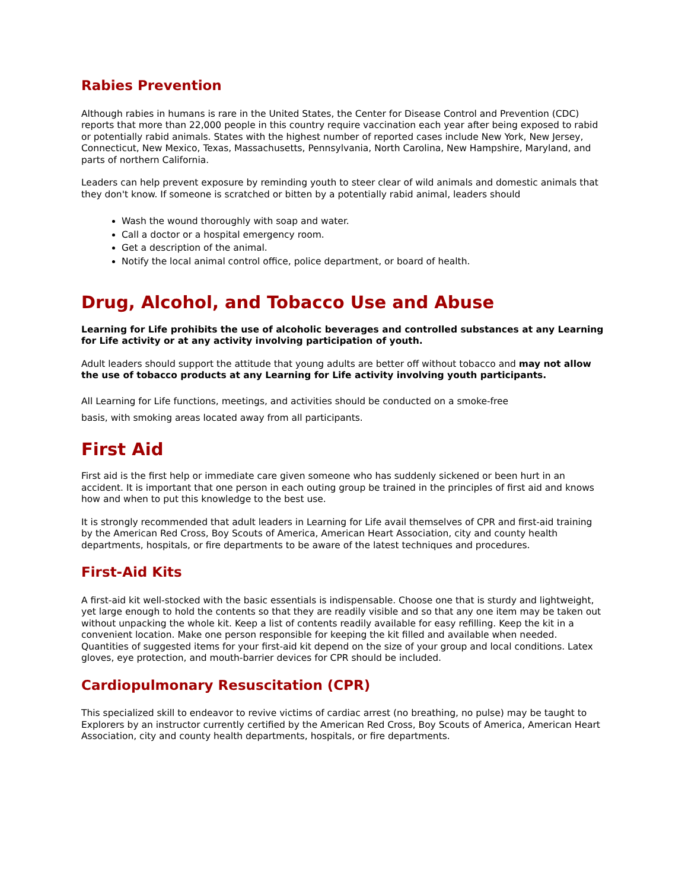Rabies Prevention
Although rabies in humans is rare in the United States, the Center for Disease Control and Prevention (CDC) reports that more than 22,000 people in this country require vaccination each year after being exposed to rabid or potentially rabid animals. States with the highest number of reported cases include New York, New Jersey, Connecticut, New Mexico, Texas, Massachusetts, Pennsylvania, North Carolina, New Hampshire, Maryland, and parts of northern California.
Leaders can help prevent exposure by reminding youth to steer clear of wild animals and domestic animals that they don't know. If someone is scratched or bitten by a potentially rabid animal, leaders should
Wash the wound thoroughly with soap and water.
Call a doctor or a hospital emergency room.
Get a description of the animal.
Notify the local animal control office, police department, or board of health.
Drug, Alcohol, and Tobacco Use and Abuse
Learning for Life prohibits the use of alcoholic beverages and controlled substances at any Learning for Life activity or at any activity involving participation of youth.
Adult leaders should support the attitude that young adults are better off without tobacco and may not allow the use of tobacco products at any Learning for Life activity involving youth participants.
All Learning for Life functions, meetings, and activities should be conducted on a smoke-free basis, with smoking areas located away from all participants.
First Aid
First aid is the first help or immediate care given someone who has suddenly sickened or been hurt in an accident. It is important that one person in each outing group be trained in the principles of first aid and knows how and when to put this knowledge to the best use.
It is strongly recommended that adult leaders in Learning for Life avail themselves of CPR and first-aid training by the American Red Cross, Boy Scouts of America, American Heart Association, city and county health departments, hospitals, or fire departments to be aware of the latest techniques and procedures.
First-Aid Kits
A first-aid kit well-stocked with the basic essentials is indispensable. Choose one that is sturdy and lightweight, yet large enough to hold the contents so that they are readily visible and so that any one item may be taken out without unpacking the whole kit. Keep a list of contents readily available for easy refilling. Keep the kit in a convenient location. Make one person responsible for keeping the kit filled and available when needed. Quantities of suggested items for your first-aid kit depend on the size of your group and local conditions. Latex gloves, eye protection, and mouth-barrier devices for CPR should be included.
Cardiopulmonary Resuscitation (CPR)
This specialized skill to endeavor to revive victims of cardiac arrest (no breathing, no pulse) may be taught to Explorers by an instructor currently certified by the American Red Cross, Boy Scouts of America, American Heart Association, city and county health departments, hospitals, or fire departments.